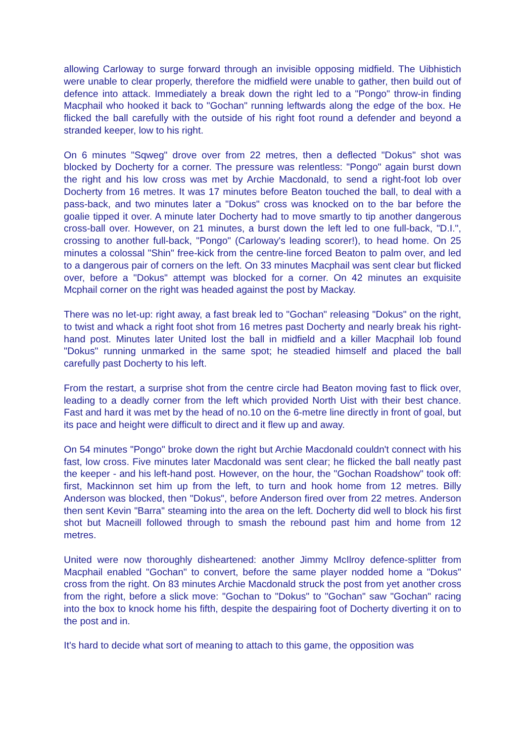allowing Carloway to surge forward through an invisible opposing midfield. The Uibhistich were unable to clear properly, therefore the midfield were unable to gather, then build out of defence into attack. Immediately a break down the right led to a "Pongo" throw-in finding Macphail who hooked it back to "Gochan" running leftwards along the edge of the box. He flicked the ball carefully with the outside of his right foot round a defender and beyond a stranded keeper, low to his right.
On 6 minutes "Sqweg" drove over from 22 metres, then a deflected "Dokus" shot was blocked by Docherty for a corner. The pressure was relentless: "Pongo" again burst down the right and his low cross was met by Archie Macdonald, to send a right-foot lob over Docherty from 16 metres. It was 17 minutes before Beaton touched the ball, to deal with a pass-back, and two minutes later a "Dokus" cross was knocked on to the bar before the goalie tipped it over. A minute later Docherty had to move smartly to tip another dangerous cross-ball over. However, on 21 minutes, a burst down the left led to one full-back, "D.I.", crossing to another full-back, "Pongo" (Carloway's leading scorer!), to head home. On 25 minutes a colossal "Shin" free-kick from the centre-line forced Beaton to palm over, and led to a dangerous pair of corners on the left. On 33 minutes Macphail was sent clear but flicked over, before a "Dokus" attempt was blocked for a corner. On 42 minutes an exquisite Mcphail corner on the right was headed against the post by Mackay.
There was no let-up: right away, a fast break led to "Gochan" releasing "Dokus" on the right, to twist and whack a right foot shot from 16 metres past Docherty and nearly break his right-hand post. Minutes later United lost the ball in midfield and a killer Macphail lob found "Dokus" running unmarked in the same spot; he steadied himself and placed the ball carefully past Docherty to his left.
From the restart, a surprise shot from the centre circle had Beaton moving fast to flick over, leading to a deadly corner from the left which provided North Uist with their best chance. Fast and hard it was met by the head of no.10 on the 6-metre line directly in front of goal, but its pace and height were difficult to direct and it flew up and away.
On 54 minutes "Pongo" broke down the right but Archie Macdonald couldn't connect with his fast, low cross. Five minutes later Macdonald was sent clear; he flicked the ball neatly past the keeper - and his left-hand post. However, on the hour, the "Gochan Roadshow" took off: first, Mackinnon set him up from the left, to turn and hook home from 12 metres. Billy Anderson was blocked, then "Dokus", before Anderson fired over from 22 metres. Anderson then sent Kevin "Barra" steaming into the area on the left. Docherty did well to block his first shot but Macneill followed through to smash the rebound past him and home from 12 metres.
United were now thoroughly disheartened: another Jimmy McIlroy defence-splitter from Macphail enabled "Gochan" to convert, before the same player nodded home a "Dokus" cross from the right. On 83 minutes Archie Macdonald struck the post from yet another cross from the right, before a slick move: "Gochan to "Dokus" to "Gochan" saw "Gochan" racing into the box to knock home his fifth, despite the despairing foot of Docherty diverting it on to the post and in.
It's hard to decide what sort of meaning to attach to this game, the opposition was